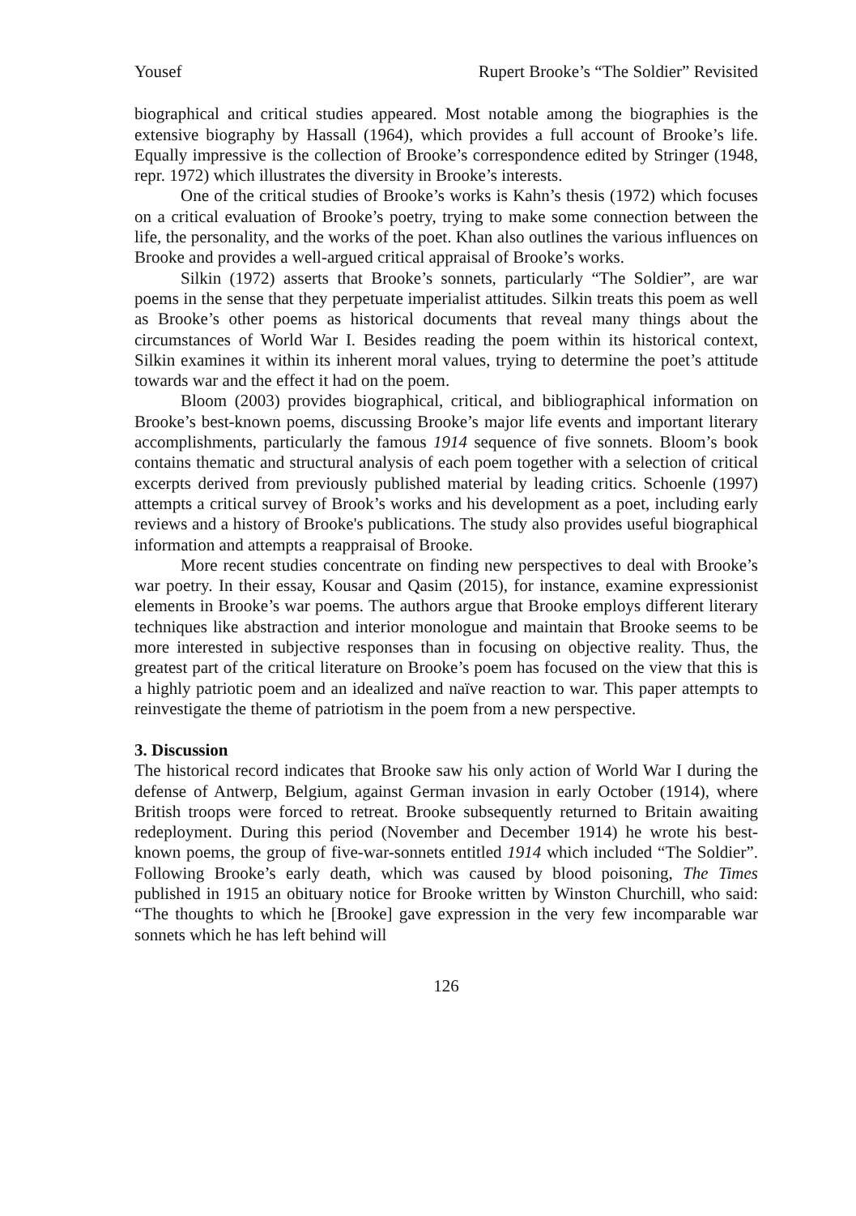Yousef Rupert Brooke’s “The Soldier” Revisited
biographical and critical studies appeared. Most notable among the biographies is the extensive biography by Hassall (1964), which provides a full account of Brooke’s life. Equally impressive is the collection of Brooke’s correspondence edited by Stringer (1948, repr. 1972) which illustrates the diversity in Brooke’s interests.
One of the critical studies of Brooke’s works is Kahn’s thesis (1972) which focuses on a critical evaluation of Brooke’s poetry, trying to make some connection between the life, the personality, and the works of the poet. Khan also outlines the various influences on Brooke and provides a well-argued critical appraisal of Brooke’s works.
Silkin (1972) asserts that Brooke’s sonnets, particularly “The Soldier”, are war poems in the sense that they perpetuate imperialist attitudes. Silkin treats this poem as well as Brooke’s other poems as historical documents that reveal many things about the circumstances of World War I. Besides reading the poem within its historical context, Silkin examines it within its inherent moral values, trying to determine the poet’s attitude towards war and the effect it had on the poem.
Bloom (2003) provides biographical, critical, and bibliographical information on Brooke’s best-known poems, discussing Brooke’s major life events and important literary accomplishments, particularly the famous 1914 sequence of five sonnets. Bloom’s book contains thematic and structural analysis of each poem together with a selection of critical excerpts derived from previously published material by leading critics. Schoenle (1997) attempts a critical survey of Brook’s works and his development as a poet, including early reviews and a history of Brooke's publications. The study also provides useful biographical information and attempts a reappraisal of Brooke.
More recent studies concentrate on finding new perspectives to deal with Brooke’s war poetry. In their essay, Kousar and Qasim (2015), for instance, examine expressionist elements in Brooke’s war poems. The authors argue that Brooke employs different literary techniques like abstraction and interior monologue and maintain that Brooke seems to be more interested in subjective responses than in focusing on objective reality. Thus, the greatest part of the critical literature on Brooke’s poem has focused on the view that this is a highly patriotic poem and an idealized and naïve reaction to war. This paper attempts to reinvestigate the theme of patriotism in the poem from a new perspective.
3. Discussion
The historical record indicates that Brooke saw his only action of World War I during the defense of Antwerp, Belgium, against German invasion in early October (1914), where British troops were forced to retreat. Brooke subsequently returned to Britain awaiting redeployment. During this period (November and December 1914) he wrote his best-known poems, the group of five-war-sonnets entitled 1914 which included “The Soldier”. Following Brooke’s early death, which was caused by blood poisoning, The Times published in 1915 an obituary notice for Brooke written by Winston Churchill, who said: “The thoughts to which he [Brooke] gave expression in the very few incomparable war sonnets which he has left behind will
126